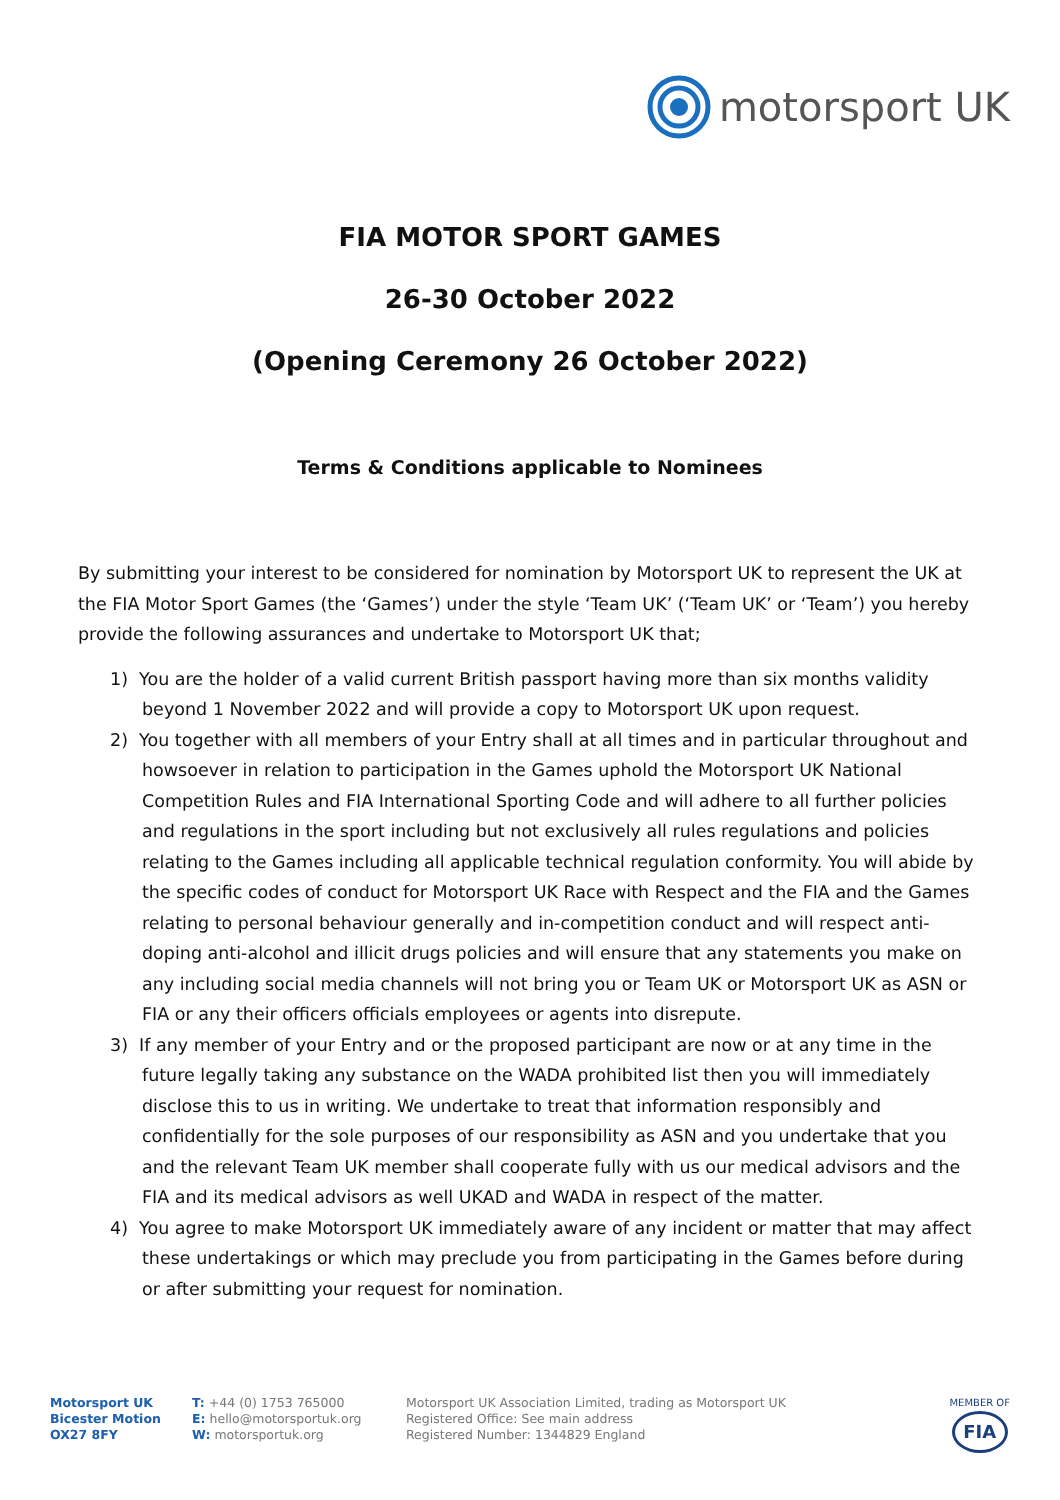motorsport UK
FIA MOTOR SPORT GAMES
26-30 October 2022
(Opening Ceremony 26 October 2022)
Terms & Conditions applicable to Nominees
By submitting your interest to be considered for nomination by Motorsport UK to represent the UK at the FIA Motor Sport Games (the ‘Games’) under the style ‘Team UK’ (‘Team UK’ or ‘Team’) you hereby provide the following assurances and undertake to Motorsport UK that;
1) You are the holder of a valid current British passport having more than six months validity beyond 1 November 2022 and will provide a copy to Motorsport UK upon request.
2) You together with all members of your Entry shall at all times and in particular throughout and howsoever in relation to participation in the Games uphold the Motorsport UK National Competition Rules and FIA International Sporting Code and will adhere to all further policies and regulations in the sport including but not exclusively all rules regulations and policies relating to the Games including all applicable technical regulation conformity. You will abide by the specific codes of conduct for Motorsport UK Race with Respect and the FIA and the Games relating to personal behaviour generally and in-competition conduct and will respect anti-doping anti-alcohol and illicit drugs policies and will ensure that any statements you make on any including social media channels will not bring you or Team UK or Motorsport UK as ASN or FIA or any their officers officials employees or agents into disrepute.
3) If any member of your Entry and or the proposed participant are now or at any time in the future legally taking any substance on the WADA prohibited list then you will immediately disclose this to us in writing. We undertake to treat that information responsibly and confidentially for the sole purposes of our responsibility as ASN and you undertake that you and the relevant Team UK member shall cooperate fully with us our medical advisors and the FIA and its medical advisors as well UKAD and WADA in respect of the matter.
4) You agree to make Motorsport UK immediately aware of any incident or matter that may affect these undertakings or which may preclude you from participating in the Games before during or after submitting your request for nomination.
Motorsport UK
Bicester Motion
OX27 8FY
T: +44 (0) 1753 765000
E: hello@motorsportuk.org
W: motorsportuk.org
Motorsport UK Association Limited, trading as Motorsport UK
Registered Office: See main address
Registered Number: 1344829 England
MEMBER OF
FIA